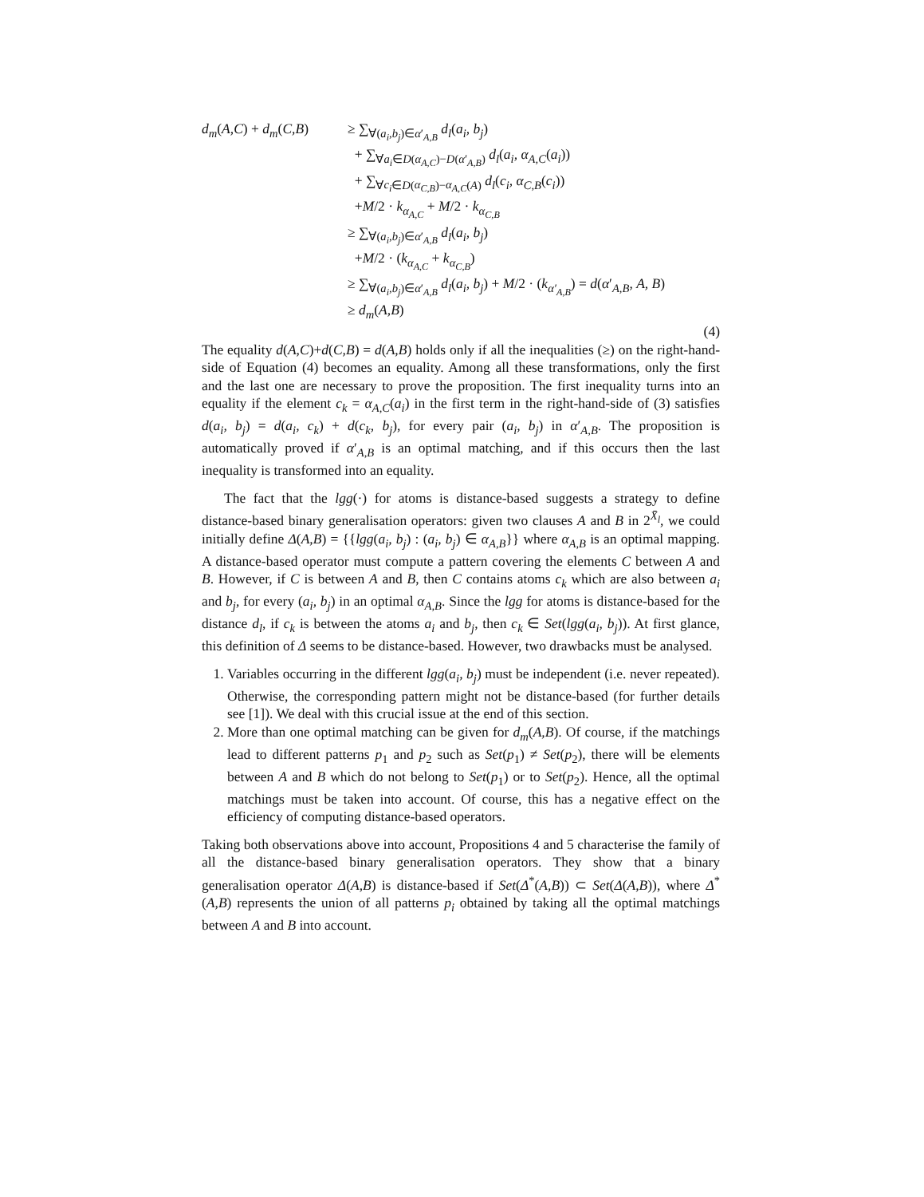d<sub>m</sub>(A,C) + d<sub>m</sub>(C,B)
≥ ∑<sub>∀(a<sub>i</sub>,b<sub>j</sub>)∈α′<sub>A,B</sub></sub> d<sub>l</sub>(a<sub>i</sub>, b<sub>j</sub>)
+ ∑<sub>∀a<sub>i</sub>∈D(α<sub>A,C</sub>)−D(α′<sub>A,B</sub>)</sub> d<sub>l</sub>(a<sub>i</sub>, α<sub>A,C</sub>(a<sub>i</sub>))
+ ∑<sub>∀c<sub>i</sub>∈D(α<sub>C,B</sub>)−α<sub>A,C</sub>(A)</sub> d<sub>l</sub>(c<sub>i</sub>, α<sub>C,B</sub>(c<sub>i</sub>))
+M/2 · k<sub>α<sub>A,C</sub></sub> + M/2 · k<sub>α<sub>C,B</sub></sub>
≥ ∑<sub>∀(a<sub>i</sub>,b<sub>j</sub>)∈α′<sub>A,B</sub></sub> d<sub>l</sub>(a<sub>i</sub>, b<sub>j</sub>)
+M/2 · (k<sub>α<sub>A,C</sub></sub> + k<sub>α<sub>C,B</sub></sub>)
≥ ∑<sub>∀(a<sub>i</sub>,b<sub>j</sub>)∈α′<sub>A,B</sub></sub> d<sub>l</sub>(a<sub>i</sub>, b<sub>j</sub>) + M/2 · (k<sub>α′<sub>A,B</sub></sub>) = d(α′<sub>A,B</sub>, A, B)
≥ d<sub>m</sub>(A,B)
(4)
The equality d(A,C)+d(C,B) = d(A,B) holds only if all the inequalities (≥) on the right-hand-side of Equation (4) becomes an equality. Among all these transformations, only the first and the last one are necessary to prove the proposition. The first inequality turns into an equality if the element c<sub>k</sub> = α<sub>A,C</sub>(a<sub>i</sub>) in the first term in the right-hand-side of (3) satisfies d(a<sub>i</sub>, b<sub>j</sub>) = d(a<sub>i</sub>, c<sub>k</sub>) + d(c<sub>k</sub>, b<sub>j</sub>), for every pair (a<sub>i</sub>, b<sub>j</sub>) in α′<sub>A,B</sub>. The proposition is automatically proved if α′<sub>A,B</sub> is an optimal matching, and if this occurs then the last inequality is transformed into an equality.
The fact that the lgg(·) for atoms is distance-based suggests a strategy to define distance-based binary generalisation operators: given two clauses A and B in 2<sup>X̄<sub>l</sub></sup>, we could initially define Δ(A,B) = {{lgg(a<sub>i</sub>, b<sub>j</sub>) : (a<sub>i</sub>, b<sub>j</sub>) ∈ α<sub>A,B</sub>}} where α<sub>A,B</sub> is an optimal mapping. A distance-based operator must compute a pattern covering the elements C between A and B. However, if C is between A and B, then C contains atoms c<sub>k</sub> which are also between a<sub>i</sub> and b<sub>j</sub>, for every (a<sub>i</sub>, b<sub>j</sub>) in an optimal α<sub>A,B</sub>. Since the lgg for atoms is distance-based for the distance d<sub>l</sub>, if c<sub>k</sub> is between the atoms a<sub>i</sub> and b<sub>j</sub>, then c<sub>k</sub> ∈ Set(lgg(a<sub>i</sub>, b<sub>j</sub>)). At first glance, this definition of Δ seems to be distance-based. However, two drawbacks must be analysed.
1. Variables occurring in the different lgg(a<sub>i</sub>, b<sub>j</sub>) must be independent (i.e. never repeated). Otherwise, the corresponding pattern might not be distance-based (for further details see [1]). We deal with this crucial issue at the end of this section.
2. More than one optimal matching can be given for d<sub>m</sub>(A,B). Of course, if the matchings lead to different patterns p<sub>1</sub> and p<sub>2</sub> such as Set(p<sub>1</sub>) ≠ Set(p<sub>2</sub>), there will be elements between A and B which do not belong to Set(p<sub>1</sub>) or to Set(p<sub>2</sub>). Hence, all the optimal matchings must be taken into account. Of course, this has a negative effect on the efficiency of computing distance-based operators.
Taking both observations above into account, Propositions 4 and 5 characterise the family of all the distance-based binary generalisation operators. They show that a binary generalisation operator Δ(A,B) is distance-based if Set(Δ<sup>*</sup>(A,B)) ⊂ Set(Δ(A,B)), where Δ<sup>*</sup>(A,B) represents the union of all patterns p<sub>i</sub> obtained by taking all the optimal matchings between A and B into account.